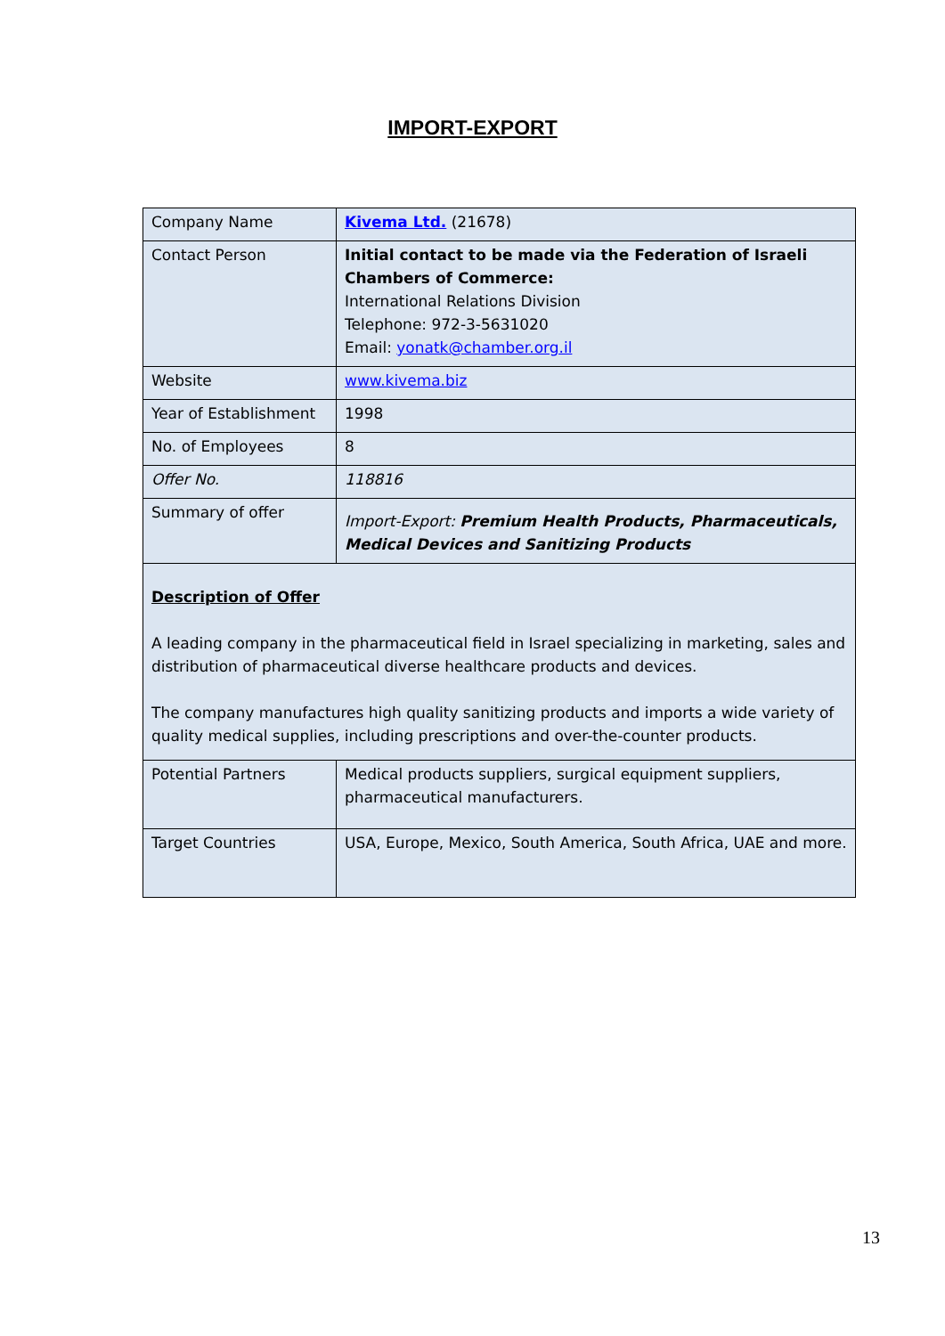IMPORT-EXPORT
| Company Name | Kivema Ltd. (21678) |
| Contact Person | Initial contact to be made via the Federation of Israeli Chambers of Commerce: International Relations Division Telephone: 972-3-5631020 Email: yonatk@chamber.org.il |
| Website | www.kivema.biz |
| Year of Establishment | 1998 |
| No. of Employees | 8 |
| Offer No. | 118816 |
| Summary of offer | Import-Export: Premium Health Products, Pharmaceuticals, Medical Devices and Sanitizing Products |
| Description of Offer A leading company in the pharmaceutical field in Israel specializing in marketing, sales and distribution of pharmaceutical diverse healthcare products and devices. The company manufactures high quality sanitizing products and imports a wide variety of quality medical supplies, including prescriptions and over-the-counter products. | |
| Potential Partners | Medical products suppliers, surgical equipment suppliers, pharmaceutical manufacturers. |
| Target Countries | USA, Europe, Mexico, South America, South Africa, UAE and more. |
13